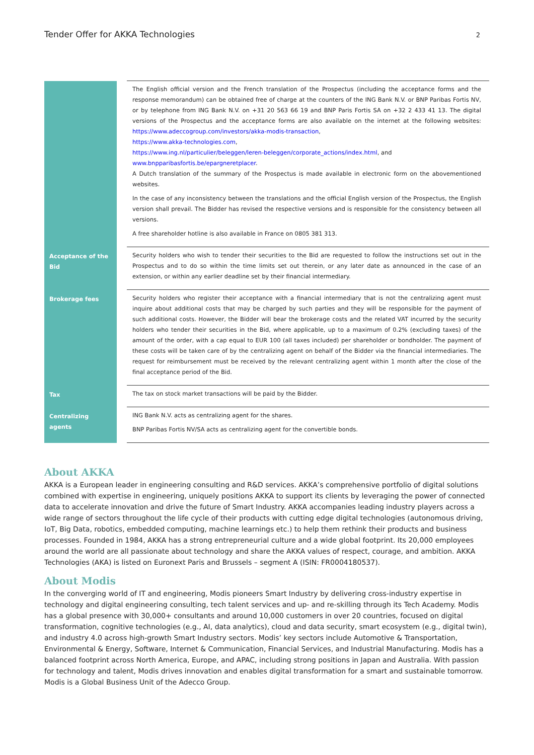Tender Offer for AKKA Technologies 2
| | The English official version and the French translation of the Prospectus (including the acceptance forms and the response memorandum) can be obtained free of charge at the counters of the ING Bank N.V. or BNP Paribas Fortis NV, or by telephone from ING Bank N.V. on +31 20 563 66 19 and BNP Paris Fortis SA on +32 2 433 41 13. The digital versions of the Prospectus and the acceptance forms are also available on the internet at the following websites: https://www.adeccogroup.com/investors/akka-modis-transaction , https://www.akka-technologies.com , https://www.ing.nl/particulier/beleggen/leren-beleggen/corporate_actions/index.html , and www.bnpparibasfortis.be/epargneretplacer . A Dutch translation of the summary of the Prospectus is made available in electronic form on the abovementioned websites. In the case of any inconsistency between the translations and the official English version of the Prospectus, the English version shall prevail. The Bidder has revised the respective versions and is responsible for the consistency between all versions. A free shareholder hotline is also available in France on 0805 381 313. |
| Acceptance of the Bid | Security holders who wish to tender their securities to the Bid are requested to follow the instructions set out in the Prospectus and to do so within the time limits set out therein, or any later date as announced in the case of an extension, or within any earlier deadline set by their financial intermediary. |
| Brokerage fees | Security holders who register their acceptance with a financial intermediary that is not the centralizing agent must inquire about additional costs that may be charged by such parties and they will be responsible for the payment of such additional costs. However, the Bidder will bear the brokerage costs and the related VAT incurred by the security holders who tender their securities in the Bid, where applicable, up to a maximum of 0.2% (excluding taxes) of the amount of the order, with a cap equal to EUR 100 (all taxes included) per shareholder or bondholder. The payment of these costs will be taken care of by the centralizing agent on behalf of the Bidder via the financial intermediaries. The request for reimbursement must be received by the relevant centralizing agent within 1 month after the close of the final acceptance period of the Bid. |
| Tax | The tax on stock market transactions will be paid by the Bidder. |
| Centralizing agents | ING Bank N.V. acts as centralizing agent for the shares. BNP Paribas Fortis NV/SA acts as centralizing agent for the convertible bonds. |
About AKKA
AKKA is a European leader in engineering consulting and R&D services. AKKA’s comprehensive portfolio of digital solutions combined with expertise in engineering, uniquely positions AKKA to support its clients by leveraging the power of connected data to accelerate innovation and drive the future of Smart Industry. AKKA accompanies leading industry players across a wide range of sectors throughout the life cycle of their products with cutting edge digital technologies (autonomous driving, IoT, Big Data, robotics, embedded computing, machine learnings etc.) to help them rethink their products and business processes. Founded in 1984, AKKA has a strong entrepreneurial culture and a wide global footprint. Its 20,000 employees around the world are all passionate about technology and share the AKKA values of respect, courage, and ambition. AKKA Technologies (AKA) is listed on Euronext Paris and Brussels – segment A (ISIN: FR0004180537).
About Modis
In the converging world of IT and engineering, Modis pioneers Smart Industry by delivering cross-industry expertise in technology and digital engineering consulting, tech talent services and up- and re-skilling through its Tech Academy. Modis has a global presence with 30,000+ consultants and around 10,000 customers in over 20 countries, focused on digital transformation, cognitive technologies (e.g., AI, data analytics), cloud and data security, smart ecosystem (e.g., digital twin), and industry 4.0 across high-growth Smart Industry sectors. Modis’ key sectors include Automotive & Transportation, Environmental & Energy, Software, Internet & Communication, Financial Services, and Industrial Manufacturing. Modis has a balanced footprint across North America, Europe, and APAC, including strong positions in Japan and Australia. With passion for technology and talent, Modis drives innovation and enables digital transformation for a smart and sustainable tomorrow. Modis is a Global Business Unit of the Adecco Group.